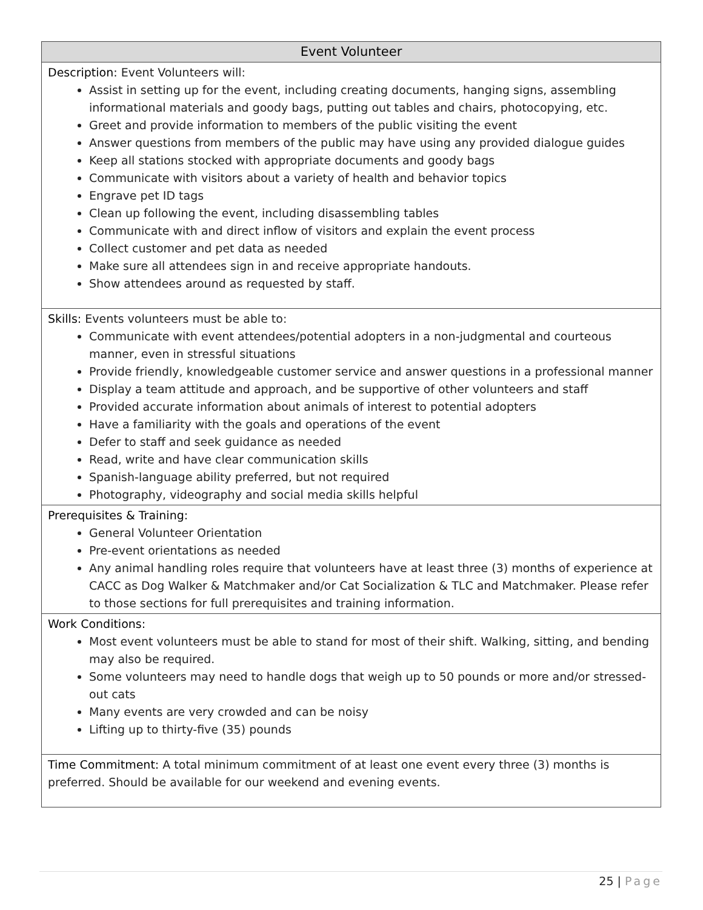| Event Volunteer |
| --- |
| Description: Event Volunteers will: Assist in setting up for the event, including creating documents, hanging signs, assembling informational materials and goody bags, putting out tables and chairs, photocopying, etc. Greet and provide information to members of the public visiting the event Answer questions from members of the public may have using any provided dialogue guides Keep all stations stocked with appropriate documents and goody bags Communicate with visitors about a variety of health and behavior topics Engrave pet ID tags Clean up following the event, including disassembling tables Communicate with and direct inflow of visitors and explain the event process Collect customer and pet data as needed Make sure all attendees sign in and receive appropriate handouts. Show attendees around as requested by staff. |
| Skills: Events volunteers must be able to: Communicate with event attendees/potential adopters in a non-judgmental and courteous manner, even in stressful situations Provide friendly, knowledgeable customer service and answer questions in a professional manner Display a team attitude and approach, and be supportive of other volunteers and staff Provided accurate information about animals of interest to potential adopters Have a familiarity with the goals and operations of the event Defer to staff and seek guidance as needed Read, write and have clear communication skills Spanish-language ability preferred, but not required Photography, videography and social media skills helpful |
| Prerequisites & Training: General Volunteer Orientation Pre-event orientations as needed Any animal handling roles require that volunteers have at least three (3) months of experience at CACC as Dog Walker & Matchmaker and/or Cat Socialization & TLC and Matchmaker. Please refer to those sections for full prerequisites and training information. |
| Work Conditions: Most event volunteers must be able to stand for most of their shift. Walking, sitting, and bending may also be required. Some volunteers may need to handle dogs that weigh up to 50 pounds or more and/or stressed-out cats Many events are very crowded and can be noisy Lifting up to thirty-five (35) pounds |
| Time Commitment: A total minimum commitment of at least one event every three (3) months is preferred. Should be available for our weekend and evening events. |
25 | Page